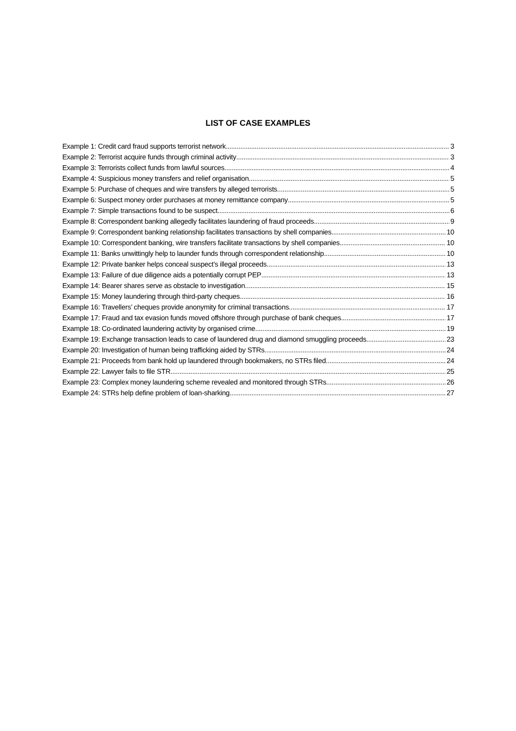LIST OF CASE EXAMPLES
Example 1: Credit card fraud supports terrorist network 3
Example 2: Terrorist acquire funds through criminal activity 3
Example 3: Terrorists collect funds from lawful sources 4
Example 4: Suspicious money transfers and relief organisation 5
Example 5: Purchase of cheques and wire transfers by alleged terrorists 5
Example 6: Suspect money order purchases at money remittance company 5
Example 7: Simple transactions found to be suspect 6
Example 8: Correspondent banking allegedly facilitates laundering of fraud proceeds 9
Example 9: Correspondent banking relationship facilitates transactions by shell companies 10
Example 10: Correspondent banking, wire transfers facilitate transactions by shell companies 10
Example 11: Banks unwittingly help to launder funds through correspondent relationship 10
Example 12: Private banker helps conceal suspect’s illegal proceeds 13
Example 13: Failure of due diligence aids a potentially corrupt PEP 13
Example 14: Bearer shares serve as obstacle to investigation 15
Example 15: Money laundering through third-party cheques 16
Example 16: Travellers’ cheques provide anonymity for criminal transactions 17
Example 17: Fraud and tax evasion funds moved offshore through purchase of bank cheques 17
Example 18: Co-ordinated laundering activity by organised crime 19
Example 19: Exchange transaction leads to case of laundered drug and diamond smuggling proceeds 23
Example 20: Investigation of human being trafficking aided by STRs 24
Example 21: Proceeds from bank hold up laundered through bookmakers, no STRs filed 24
Example 22: Lawyer fails to file STR 25
Example 23: Complex money laundering scheme revealed and monitored through STRs 26
Example 24: STRs help define problem of loan-sharking 27